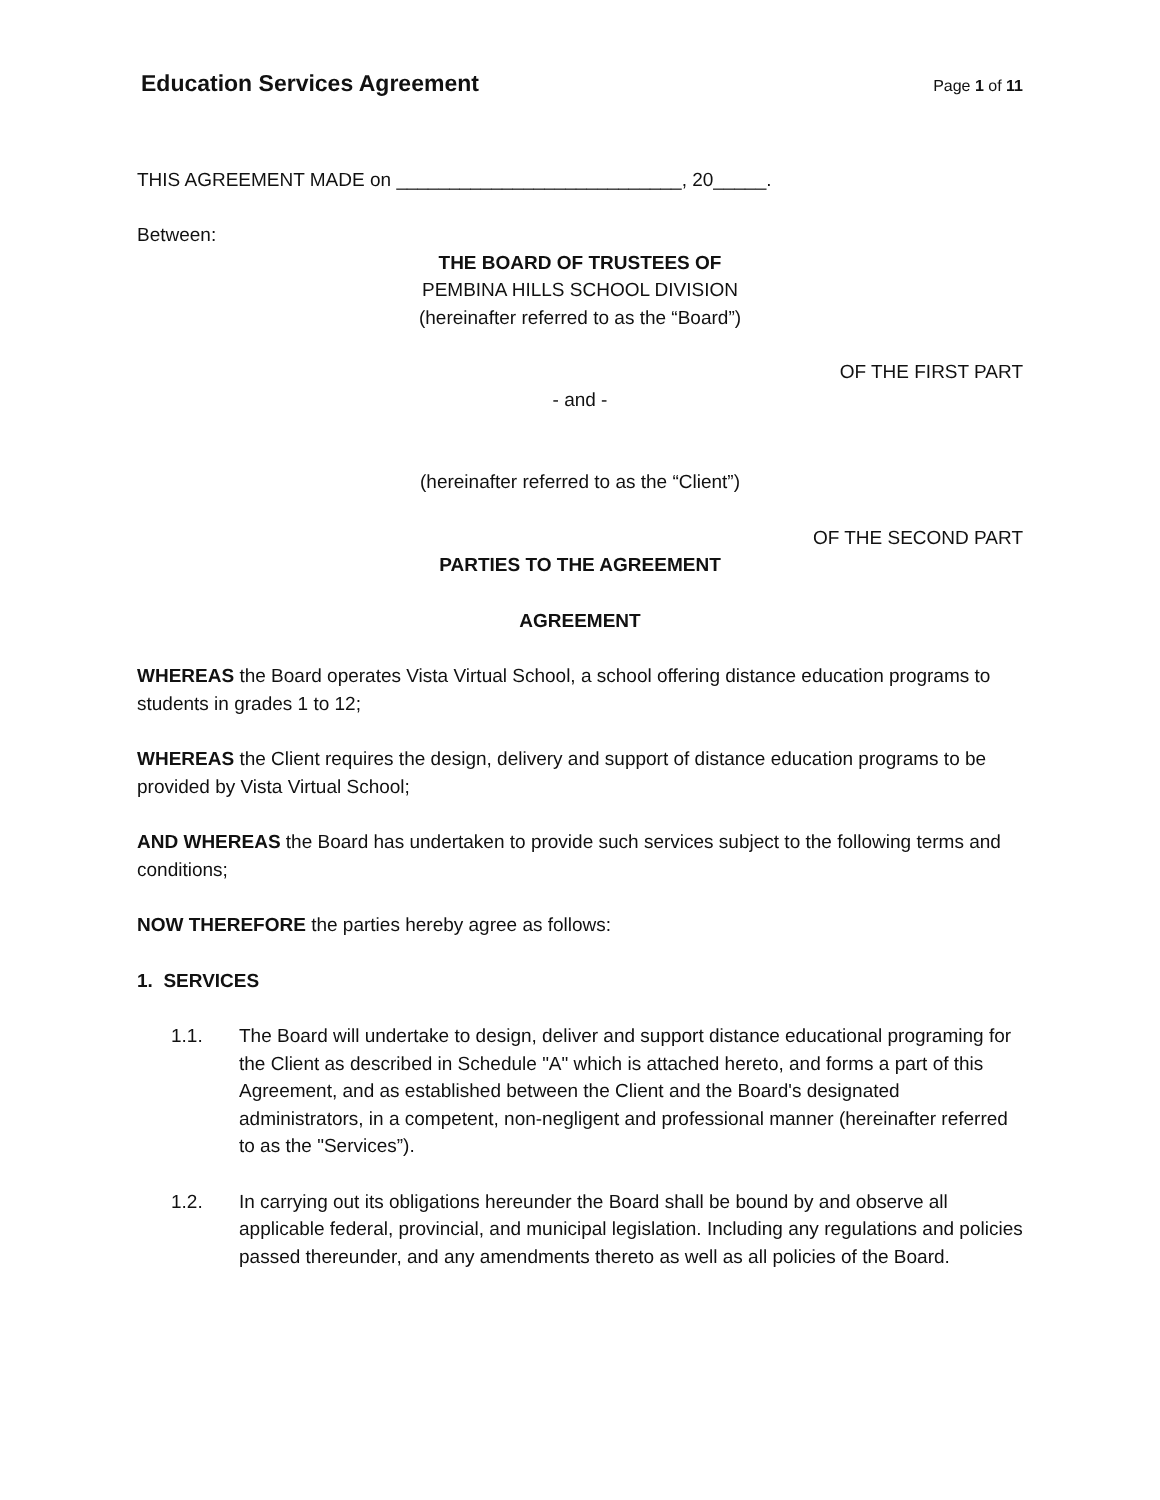Education Services Agreement
Page 1 of 11
THIS AGREEMENT MADE on ___________________________, 20_____.
Between:
THE BOARD OF TRUSTEES OF
PEMBINA HILLS SCHOOL DIVISION
(hereinafter referred to as the “Board”)
OF THE FIRST PART
- and -
(hereinafter referred to as the “Client”)
OF THE SECOND PART
PARTIES TO THE AGREEMENT
AGREEMENT
WHEREAS the Board operates Vista Virtual School, a school offering distance education programs to students in grades 1 to 12;
WHEREAS the Client requires the design, delivery and support of distance education programs to be provided by Vista Virtual School;
AND WHEREAS the Board has undertaken to provide such services subject to the following terms and conditions;
NOW THEREFORE the parties hereby agree as follows:
1. SERVICES
1.1. The Board will undertake to design, deliver and support distance educational programing for the Client as described in Schedule "A" which is attached hereto, and forms a part of this Agreement, and as established between the Client and the Board's designated administrators, in a competent, non-negligent and professional manner (hereinafter referred to as the "Services”).
1.2. In carrying out its obligations hereunder the Board shall be bound by and observe all applicable federal, provincial, and municipal legislation. Including any regulations and policies passed thereunder, and any amendments thereto as well as all policies of the Board.